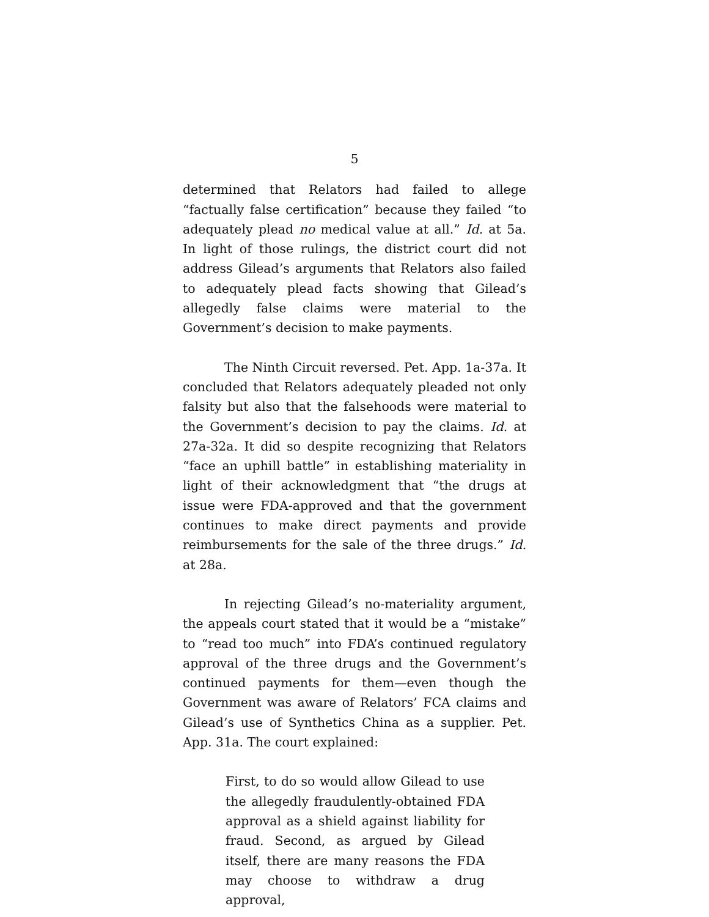5
determined that Relators had failed to allege “factually false certification” because they failed “to adequately plead no medical value at all.” Id. at 5a. In light of those rulings, the district court did not address Gilead’s arguments that Relators also failed to adequately plead facts showing that Gilead’s allegedly false claims were material to the Government’s decision to make payments.
The Ninth Circuit reversed. Pet. App. 1a-37a. It concluded that Relators adequately pleaded not only falsity but also that the falsehoods were material to the Government’s decision to pay the claims. Id. at 27a-32a. It did so despite recognizing that Relators “face an uphill battle” in establishing materiality in light of their acknowledgment that “the drugs at issue were FDA-approved and that the government continues to make direct payments and provide reimbursements for the sale of the three drugs.” Id. at 28a.
In rejecting Gilead’s no-materiality argument, the appeals court stated that it would be a “mistake” to “read too much” into FDA’s continued regulatory approval of the three drugs and the Government’s continued payments for them—even though the Government was aware of Relators’ FCA claims and Gilead’s use of Synthetics China as a supplier. Pet. App. 31a. The court explained:
First, to do so would allow Gilead to use the allegedly fraudulently-obtained FDA approval as a shield against liability for fraud. Second, as argued by Gilead itself, there are many reasons the FDA may choose to withdraw a drug approval,